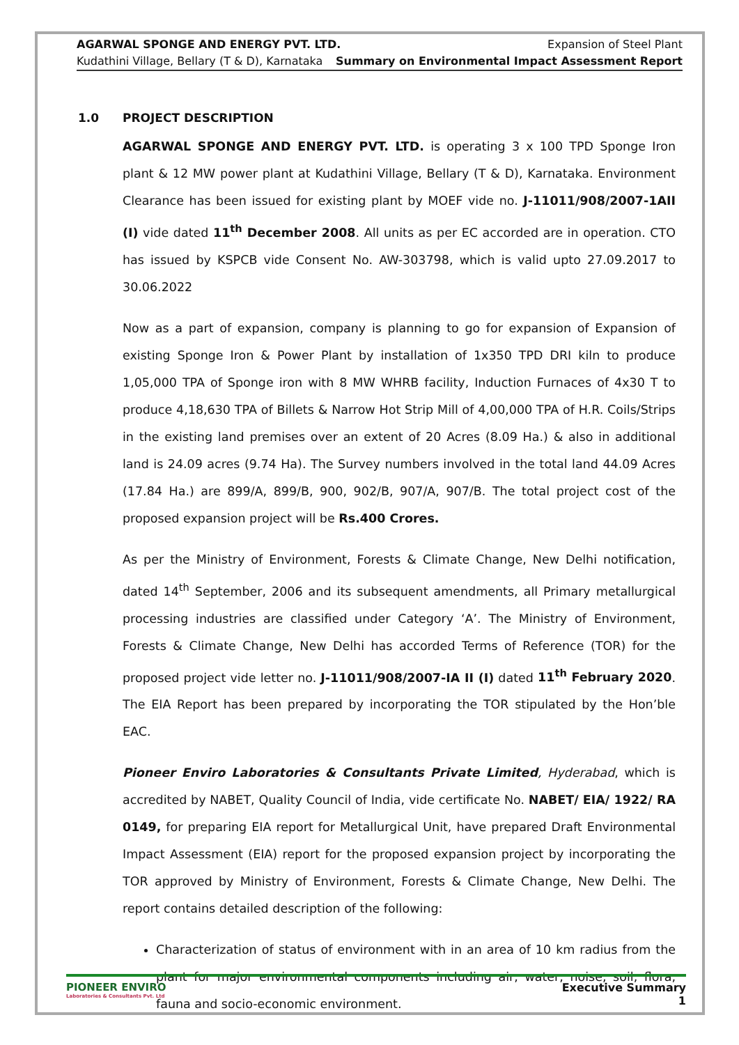AGARWAL SPONGE AND ENERGY PVT. LTD. Expansion of Steel Plant
Kudathini Village, Bellary (T & D), Karnataka Summary on Environmental Impact Assessment Report
1.0 PROJECT DESCRIPTION
AGARWAL SPONGE AND ENERGY PVT. LTD. is operating 3 x 100 TPD Sponge Iron plant & 12 MW power plant at Kudathini Village, Bellary (T & D), Karnataka. Environment Clearance has been issued for existing plant by MOEF vide no. J-11011/908/2007-1AII (I) vide dated 11<sup>th</sup> December 2008. All units as per EC accorded are in operation. CTO has issued by KSPCB vide Consent No. AW-303798, which is valid upto 27.09.2017 to 30.06.2022
Now as a part of expansion, company is planning to go for expansion of Expansion of existing Sponge Iron & Power Plant by installation of 1x350 TPD DRI kiln to produce 1,05,000 TPA of Sponge iron with 8 MW WHRB facility, Induction Furnaces of 4x30 T to produce 4,18,630 TPA of Billets & Narrow Hot Strip Mill of 4,00,000 TPA of H.R. Coils/Strips in the existing land premises over an extent of 20 Acres (8.09 Ha.) & also in additional land is 24.09 acres (9.74 Ha). The Survey numbers involved in the total land 44.09 Acres (17.84 Ha.) are 899/A, 899/B, 900, 902/B, 907/A, 907/B. The total project cost of the proposed expansion project will be Rs.400 Crores.
As per the Ministry of Environment, Forests & Climate Change, New Delhi notification, dated 14<sup>th</sup> September, 2006 and its subsequent amendments, all Primary metallurgical processing industries are classified under Category ‘A’. The Ministry of Environment, Forests & Climate Change, New Delhi has accorded Terms of Reference (TOR) for the proposed project vide letter no. J-11011/908/2007-IA II (I) dated 11<sup>th</sup> February 2020. The EIA Report has been prepared by incorporating the TOR stipulated by the Hon’ble EAC.
Pioneer Enviro Laboratories & Consultants Private Limited, Hyderabad, which is accredited by NABET, Quality Council of India, vide certificate No. NABET/ EIA/ 1922/ RA 0149, for preparing EIA report for Metallurgical Unit, have prepared Draft Environmental Impact Assessment (EIA) report for the proposed expansion project by incorporating the TOR approved by Ministry of Environment, Forests & Climate Change, New Delhi. The report contains detailed description of the following:
Characterization of status of environment with in an area of 10 km radius from the plant for major environmental components including air, water, noise, soil, flora, fauna and socio-economic environment.
PIONEER ENVIRO
Laboratories & Consultants Pvt. Ltd
Executive Summary
1